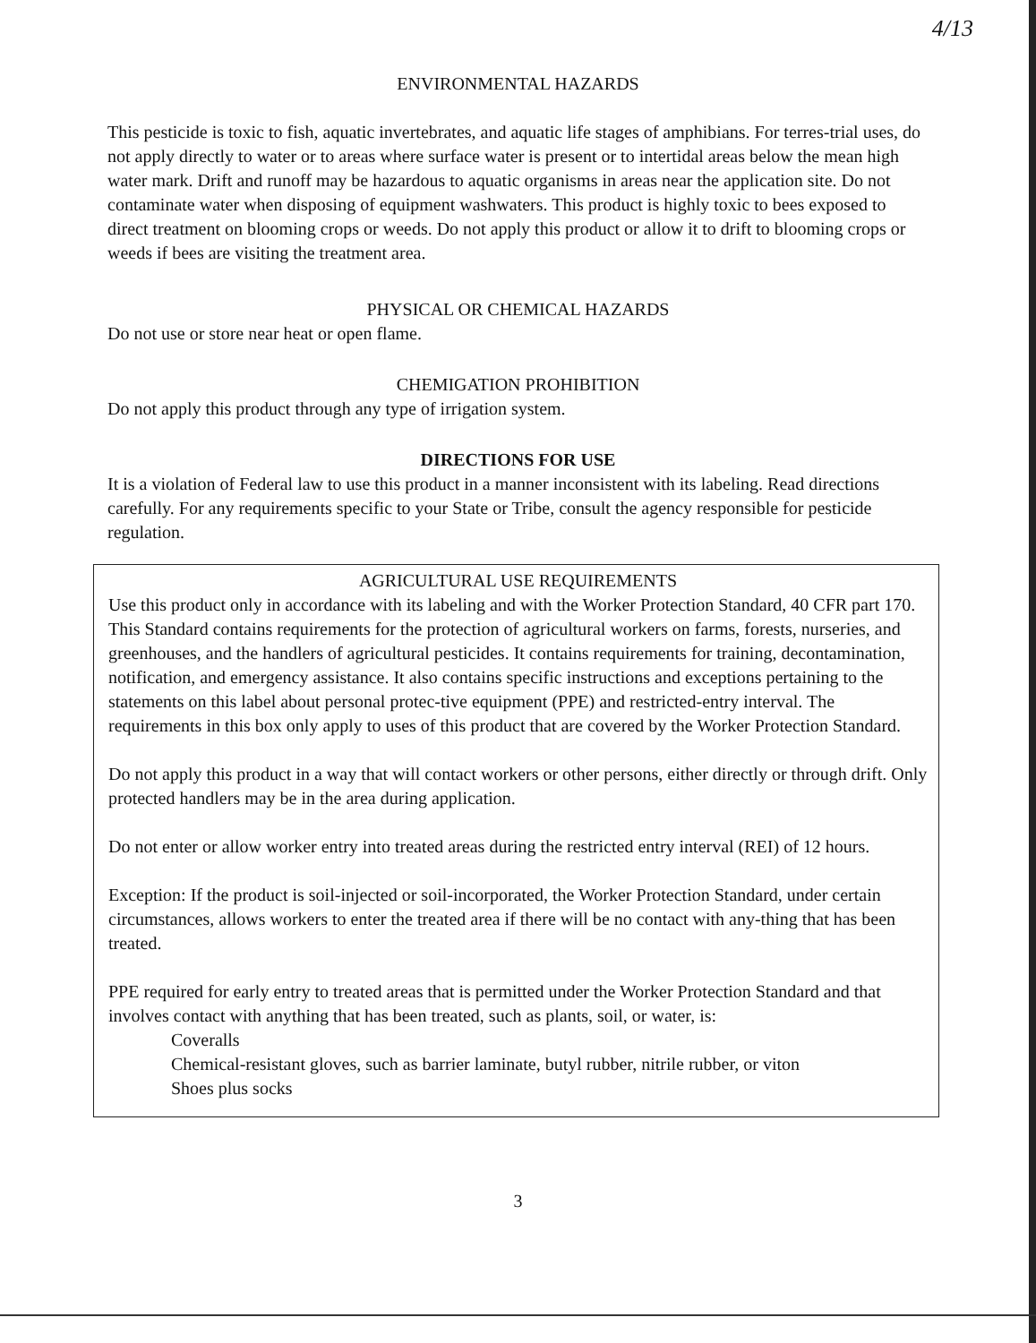4/13
ENVIRONMENTAL HAZARDS
This pesticide is toxic to fish, aquatic invertebrates, and aquatic life stages of amphibians. For terres-trial uses, do not apply directly to water or to areas where surface water is present or to intertidal areas below the mean high water mark. Drift and runoff may be hazardous to aquatic organisms in areas near the application site. Do not contaminate water when disposing of equipment washwaters. This product is highly toxic to bees exposed to direct treatment on blooming crops or weeds. Do not apply this product or allow it to drift to blooming crops or weeds if bees are visiting the treatment area.
PHYSICAL OR CHEMICAL HAZARDS
Do not use or store near heat or open flame.
CHEMIGATION PROHIBITION
Do not apply this product through any type of irrigation system.
DIRECTIONS FOR USE
It is a violation of Federal law to use this product in a manner inconsistent with its labeling. Read directions carefully. For any requirements specific to your State or Tribe, consult the agency responsible for pesticide regulation.
AGRICULTURAL USE REQUIREMENTS
Use this product only in accordance with its labeling and with the Worker Protection Standard, 40 CFR part 170. This Standard contains requirements for the protection of agricultural workers on farms, forests, nurseries, and greenhouses, and the handlers of agricultural pesticides. It contains requirements for training, decontamination, notification, and emergency assistance. It also contains specific instructions and exceptions pertaining to the statements on this label about personal protec-tive equipment (PPE) and restricted-entry interval. The requirements in this box only apply to uses of this product that are covered by the Worker Protection Standard.
Do not apply this product in a way that will contact workers or other persons, either directly or through drift. Only protected handlers may be in the area during application.
Do not enter or allow worker entry into treated areas during the restricted entry interval (REI) of 12 hours.
Exception: If the product is soil-injected or soil-incorporated, the Worker Protection Standard, under certain circumstances, allows workers to enter the treated area if there will be no contact with any-thing that has been treated.
PPE required for early entry to treated areas that is permitted under the Worker Protection Standard and that involves contact with anything that has been treated, such as plants, soil, or water, is:
Coveralls
Chemical-resistant gloves, such as barrier laminate, butyl rubber, nitrile rubber, or viton
Shoes plus socks
3